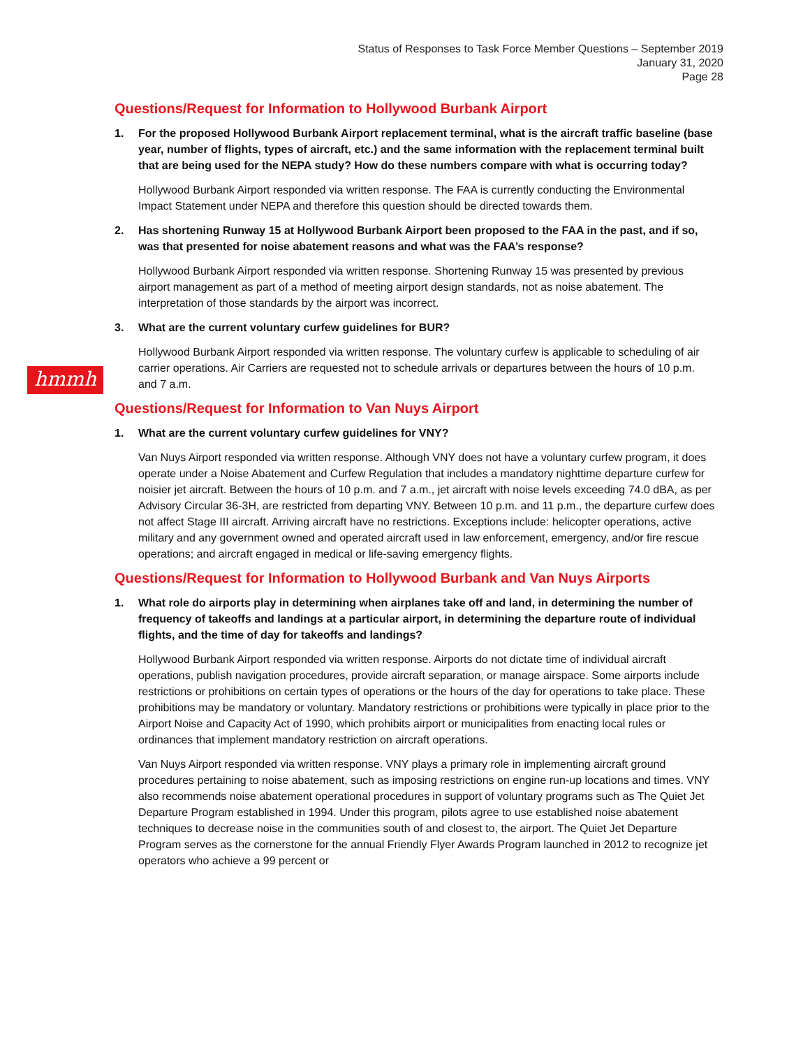Status of Responses to Task Force Member Questions – September 2019
January 31, 2020
Page 28
hmmh
Questions/Request for Information to Hollywood Burbank Airport
1. For the proposed Hollywood Burbank Airport replacement terminal, what is the aircraft traffic baseline (base year, number of flights, types of aircraft, etc.) and the same information with the replacement terminal built that are being used for the NEPA study? How do these numbers compare with what is occurring today?
Hollywood Burbank Airport responded via written response. The FAA is currently conducting the Environmental Impact Statement under NEPA and therefore this question should be directed towards them.
2. Has shortening Runway 15 at Hollywood Burbank Airport been proposed to the FAA in the past, and if so, was that presented for noise abatement reasons and what was the FAA’s response?
Hollywood Burbank Airport responded via written response. Shortening Runway 15 was presented by previous airport management as part of a method of meeting airport design standards, not as noise abatement. The interpretation of those standards by the airport was incorrect.
3. What are the current voluntary curfew guidelines for BUR?
Hollywood Burbank Airport responded via written response. The voluntary curfew is applicable to scheduling of air carrier operations. Air Carriers are requested not to schedule arrivals or departures between the hours of 10 p.m. and 7 a.m.
Questions/Request for Information to Van Nuys Airport
1. What are the current voluntary curfew guidelines for VNY?
Van Nuys Airport responded via written response. Although VNY does not have a voluntary curfew program, it does operate under a Noise Abatement and Curfew Regulation that includes a mandatory nighttime departure curfew for noisier jet aircraft. Between the hours of 10 p.m. and 7 a.m., jet aircraft with noise levels exceeding 74.0 dBA, as per Advisory Circular 36-3H, are restricted from departing VNY. Between 10 p.m. and 11 p.m., the departure curfew does not affect Stage III aircraft. Arriving aircraft have no restrictions. Exceptions include: helicopter operations, active military and any government owned and operated aircraft used in law enforcement, emergency, and/or fire rescue operations; and aircraft engaged in medical or life-saving emergency flights.
Questions/Request for Information to Hollywood Burbank and Van Nuys Airports
1. What role do airports play in determining when airplanes take off and land, in determining the number of frequency of takeoffs and landings at a particular airport, in determining the departure route of individual flights, and the time of day for takeoffs and landings?
Hollywood Burbank Airport responded via written response. Airports do not dictate time of individual aircraft operations, publish navigation procedures, provide aircraft separation, or manage airspace. Some airports include restrictions or prohibitions on certain types of operations or the hours of the day for operations to take place. These prohibitions may be mandatory or voluntary. Mandatory restrictions or prohibitions were typically in place prior to the Airport Noise and Capacity Act of 1990, which prohibits airport or municipalities from enacting local rules or ordinances that implement mandatory restriction on aircraft operations.
Van Nuys Airport responded via written response. VNY plays a primary role in implementing aircraft ground procedures pertaining to noise abatement, such as imposing restrictions on engine run-up locations and times. VNY also recommends noise abatement operational procedures in support of voluntary programs such as The Quiet Jet Departure Program established in 1994. Under this program, pilots agree to use established noise abatement techniques to decrease noise in the communities south of and closest to, the airport. The Quiet Jet Departure Program serves as the cornerstone for the annual Friendly Flyer Awards Program launched in 2012 to recognize jet operators who achieve a 99 percent or